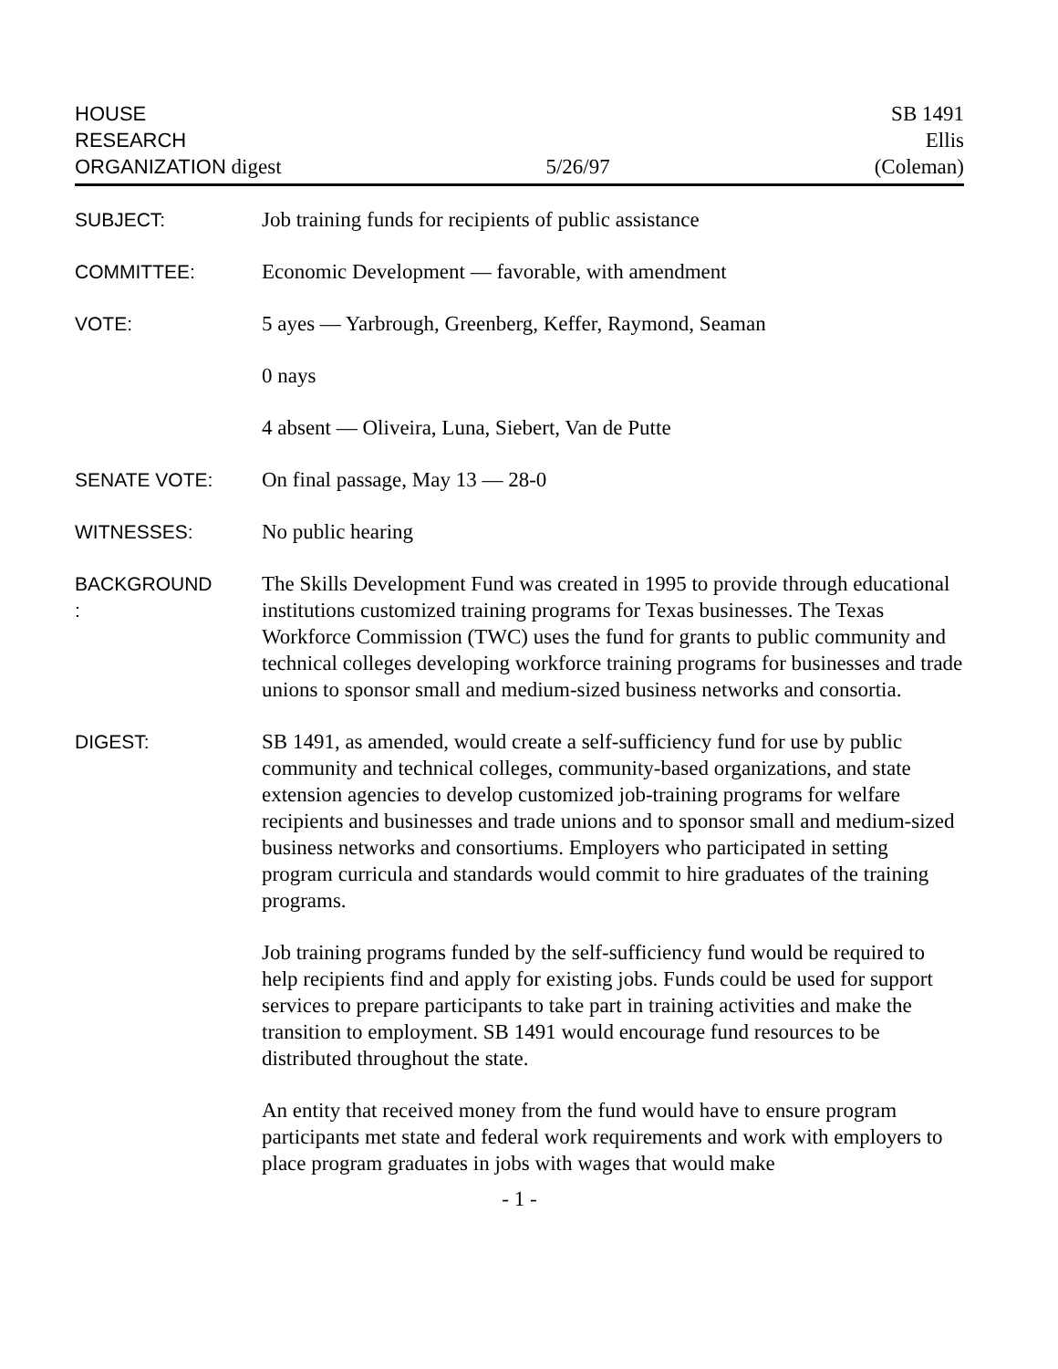HOUSE
RESEARCH
ORGANIZATION digest
5/26/97
SB 1491
Ellis
(Coleman)
SUBJECT: Job training funds for recipients of public assistance
COMMITTEE: Economic Development — favorable, with amendment
VOTE: 5 ayes — Yarbrough, Greenberg, Keffer, Raymond, Seaman
0 nays
4 absent — Oliveira, Luna, Siebert, Van de Putte
SENATE VOTE: On final passage, May 13 — 28-0
WITNESSES: No public hearing
BACKGROUND
:
The Skills Development Fund was created in 1995 to provide through educational institutions customized training programs for Texas businesses. The Texas Workforce Commission (TWC) uses the fund for grants to public community and technical colleges developing workforce training programs for businesses and trade unions to sponsor small and medium-sized business networks and consortia.
DIGEST: SB 1491, as amended, would create a self-sufficiency fund for use by public community and technical colleges, community-based organizations, and state extension agencies to develop customized job-training programs for welfare recipients and businesses and trade unions and to sponsor small and medium-sized business networks and consortiums. Employers who participated in setting program curricula and standards would commit to hire graduates of the training programs.
Job training programs funded by the self-sufficiency fund would be required to help recipients find and apply for existing jobs. Funds could be used for support services to prepare participants to take part in training activities and make the transition to employment. SB 1491 would encourage fund resources to be distributed throughout the state.
An entity that received money from the fund would have to ensure program participants met state and federal work requirements and work with employers to place program graduates in jobs with wages that would make
- 1 -